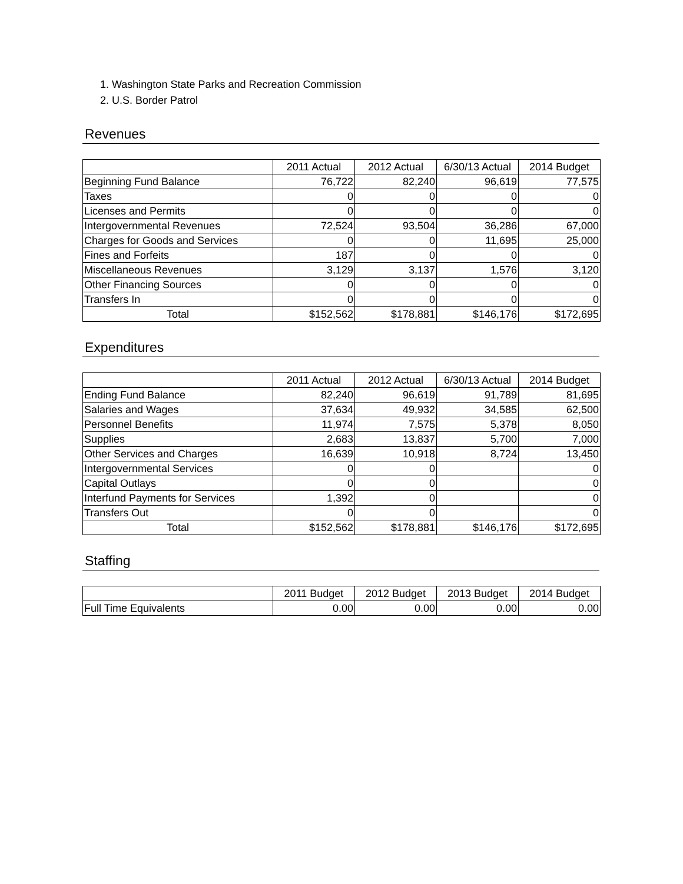1. Washington State Parks and Recreation Commission
2. U.S. Border Patrol
Revenues
| | 2011 Actual | 2012 Actual | 6/30/13 Actual | 2014 Budget |
| --- | --- | --- | --- | --- |
| Beginning Fund Balance | 76,722 | 82,240 | 96,619 | 77,575 |
| Taxes | 0 | 0 | 0 | 0 |
| Licenses and Permits | 0 | 0 | 0 | 0 |
| Intergovernmental Revenues | 72,524 | 93,504 | 36,286 | 67,000 |
| Charges for Goods and Services | 0 | 0 | 11,695 | 25,000 |
| Fines and Forfeits | 187 | 0 | 0 | 0 |
| Miscellaneous Revenues | 3,129 | 3,137 | 1,576 | 3,120 |
| Other Financing Sources | 0 | 0 | 0 | 0 |
| Transfers In | 0 | 0 | 0 | 0 |
| Total | $152,562 | $178,881 | $146,176 | $172,695 |
Expenditures
| | 2011 Actual | 2012 Actual | 6/30/13 Actual | 2014 Budget |
| --- | --- | --- | --- | --- |
| Ending Fund Balance | 82,240 | 96,619 | 91,789 | 81,695 |
| Salaries and Wages | 37,634 | 49,932 | 34,585 | 62,500 |
| Personnel Benefits | 11,974 | 7,575 | 5,378 | 8,050 |
| Supplies | 2,683 | 13,837 | 5,700 | 7,000 |
| Other Services and Charges | 16,639 | 10,918 | 8,724 | 13,450 |
| Intergovernmental Services | 0 | 0 | | 0 |
| Capital Outlays | 0 | 0 | | 0 |
| Interfund Payments for Services | 1,392 | 0 | | 0 |
| Transfers Out | 0 | 0 | | 0 |
| Total | $152,562 | $178,881 | $146,176 | $172,695 |
Staffing
| | 2011 Budget | 2012 Budget | 2013 Budget | 2014 Budget |
| --- | --- | --- | --- | --- |
| Full Time Equivalents | 0.00 | 0.00 | 0.00 | 0.00 |